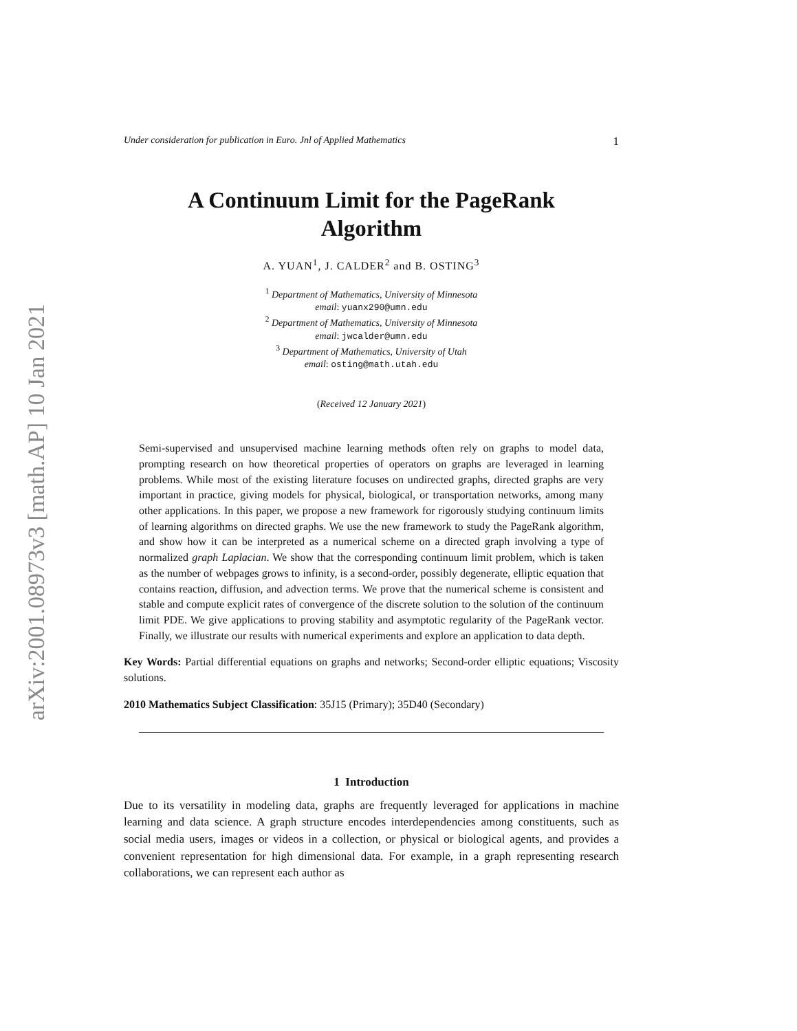arXiv:2001.08973v3 [math.AP] 10 Jan 2021
Under consideration for publication in Euro. Jnl of Applied Mathematics 1
A Continuum Limit for the PageRank
Algorithm
A. YUAN<sup>1</sup>, J. CALDER<sup>2</sup> and B. OSTING<sup>3</sup>
<sup>1</sup> Department of Mathematics, University of Minnesota
email: yuanx290@umn.edu
<sup>2</sup> Department of Mathematics, University of Minnesota
email: jwcalder@umn.edu
<sup>3</sup> Department of Mathematics, University of Utah
email: osting@math.utah.edu
(Received 12 January 2021)
Semi-supervised and unsupervised machine learning methods often rely on graphs to model data, prompting research on how theoretical properties of operators on graphs are leveraged in learning problems. While most of the existing literature focuses on undirected graphs, directed graphs are very important in practice, giving models for physical, biological, or transportation networks, among many other applications. In this paper, we propose a new framework for rigorously studying continuum limits of learning algorithms on directed graphs. We use the new framework to study the PageRank algorithm, and show how it can be interpreted as a numerical scheme on a directed graph involving a type of normalized graph Laplacian. We show that the corresponding continuum limit problem, which is taken as the number of webpages grows to infinity, is a second-order, possibly degenerate, elliptic equation that contains reaction, diffusion, and advection terms. We prove that the numerical scheme is consistent and stable and compute explicit rates of convergence of the discrete solution to the solution of the continuum limit PDE. We give applications to proving stability and asymptotic regularity of the PageRank vector. Finally, we illustrate our results with numerical experiments and explore an application to data depth.
Key Words: Partial differential equations on graphs and networks; Second-order elliptic equations; Viscosity solutions.
2010 Mathematics Subject Classification: 35J15 (Primary); 35D40 (Secondary)
1 Introduction
Due to its versatility in modeling data, graphs are frequently leveraged for applications in machine learning and data science. A graph structure encodes interdependencies among constituents, such as social media users, images or videos in a collection, or physical or biological agents, and provides a convenient representation for high dimensional data. For example, in a graph representing research collaborations, we can represent each author as